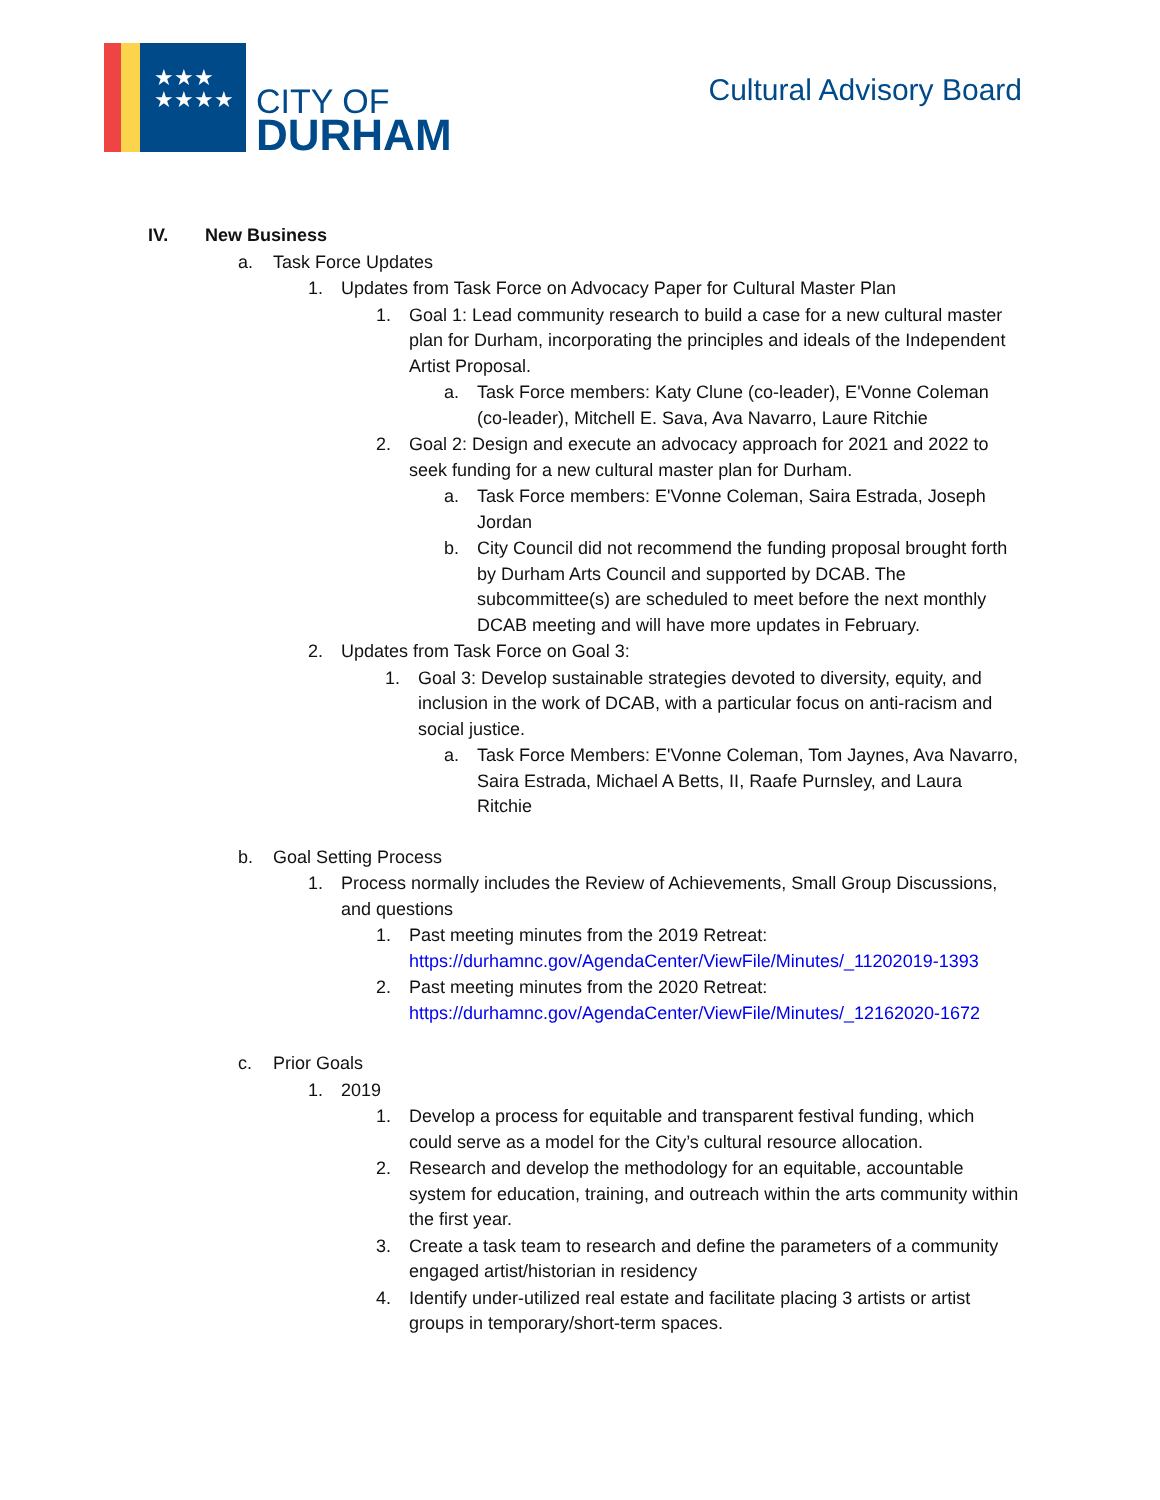★★★
★★★★
CITY OF
DURHAM
Cultural Advisory Board
IV. New Business
a. Task Force Updates
1. Updates from Task Force on Advocacy Paper for Cultural Master Plan
1. Goal 1: Lead community research to build a case for a new cultural master plan for Durham, incorporating the principles and ideals of the Independent Artist Proposal.
a. Task Force members: Katy Clune (co-leader), E'Vonne Coleman (co-leader), Mitchell E. Sava, Ava Navarro, Laure Ritchie
2. Goal 2: Design and execute an advocacy approach for 2021 and 2022 to seek funding for a new cultural master plan for Durham.
a. Task Force members: E'Vonne Coleman, Saira Estrada, Joseph Jordan
b. City Council did not recommend the funding proposal brought forth by Durham Arts Council and supported by DCAB. The subcommittee(s) are scheduled to meet before the next monthly DCAB meeting and will have more updates in February.
2. Updates from Task Force on Goal 3:
1. Goal 3: Develop sustainable strategies devoted to diversity, equity, and inclusion in the work of DCAB, with a particular focus on anti-racism and social justice.
a. Task Force Members: E'Vonne Coleman, Tom Jaynes, Ava Navarro, Saira Estrada, Michael A Betts, II, Raafe Purnsley, and Laura Ritchie
b. Goal Setting Process
1. Process normally includes the Review of Achievements, Small Group Discussions, and questions
1. Past meeting minutes from the 2019 Retreat: https://durhamnc.gov/AgendaCenter/ViewFile/Minutes/_11202019-1393
2. Past meeting minutes from the 2020 Retreat: https://durhamnc.gov/AgendaCenter/ViewFile/Minutes/_12162020-1672
c. Prior Goals
1. 2019
1. Develop a process for equitable and transparent festival funding, which could serve as a model for the City’s cultural resource allocation.
2. Research and develop the methodology for an equitable, accountable system for education, training, and outreach within the arts community within the first year.
3. Create a task team to research and define the parameters of a community engaged artist/historian in residency
4. Identify under-utilized real estate and facilitate placing 3 artists or artist groups in temporary/short-term spaces.